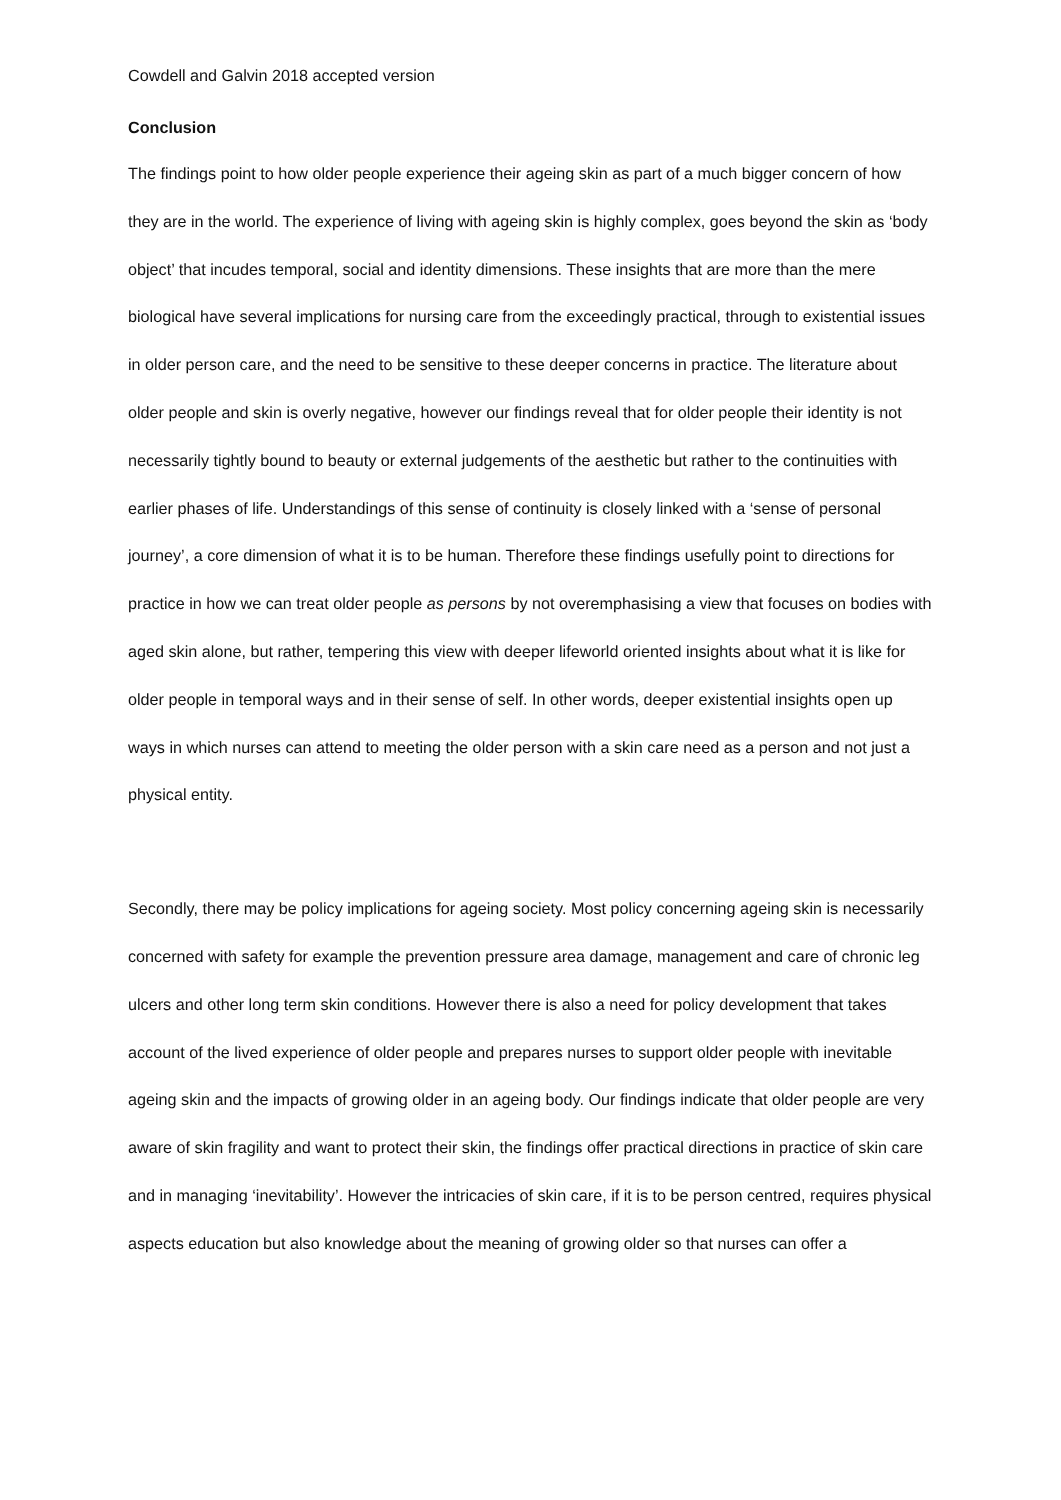Cowdell and Galvin 2018 accepted version
Conclusion
The findings point to how older people experience their ageing skin as part of a much bigger concern of how they are in the world. The experience of living with ageing skin is highly complex, goes beyond the skin as ‘body object’ that incudes temporal, social and identity dimensions. These insights that are more than the mere biological have several implications for nursing care from the exceedingly practical, through to existential issues in older person care, and the need to be sensitive to these deeper concerns in practice. The literature about older people and skin is overly negative, however our findings reveal that for older people their identity is not necessarily tightly bound to beauty or external judgements of the aesthetic but rather to the continuities with earlier phases of life. Understandings of this sense of continuity is closely linked with a ‘sense of personal journey’, a core dimension of what it is to be human. Therefore these findings usefully point to directions for practice in how we can treat older people as persons by not overemphasising a view that focuses on bodies with aged skin alone, but rather, tempering this view with deeper lifeworld oriented insights about what it is like for older people in temporal ways and in their sense of self. In other words, deeper existential insights open up ways in which nurses can attend to meeting the older person with a skin care need as a person and not just a physical entity.
Secondly, there may be policy implications for ageing society. Most policy concerning ageing skin is necessarily concerned with safety for example the prevention pressure area damage, management and care of chronic leg ulcers and other long term skin conditions. However there is also a need for policy development that takes account of the lived experience of older people and prepares nurses to support older people with inevitable ageing skin and the impacts of growing older in an ageing body. Our findings indicate that older people are very aware of skin fragility and want to protect their skin, the findings offer practical directions in practice of skin care and in managing ‘inevitability’. However the intricacies of skin care, if it is to be person centred, requires physical aspects education but also knowledge about the meaning of growing older so that nurses can offer a